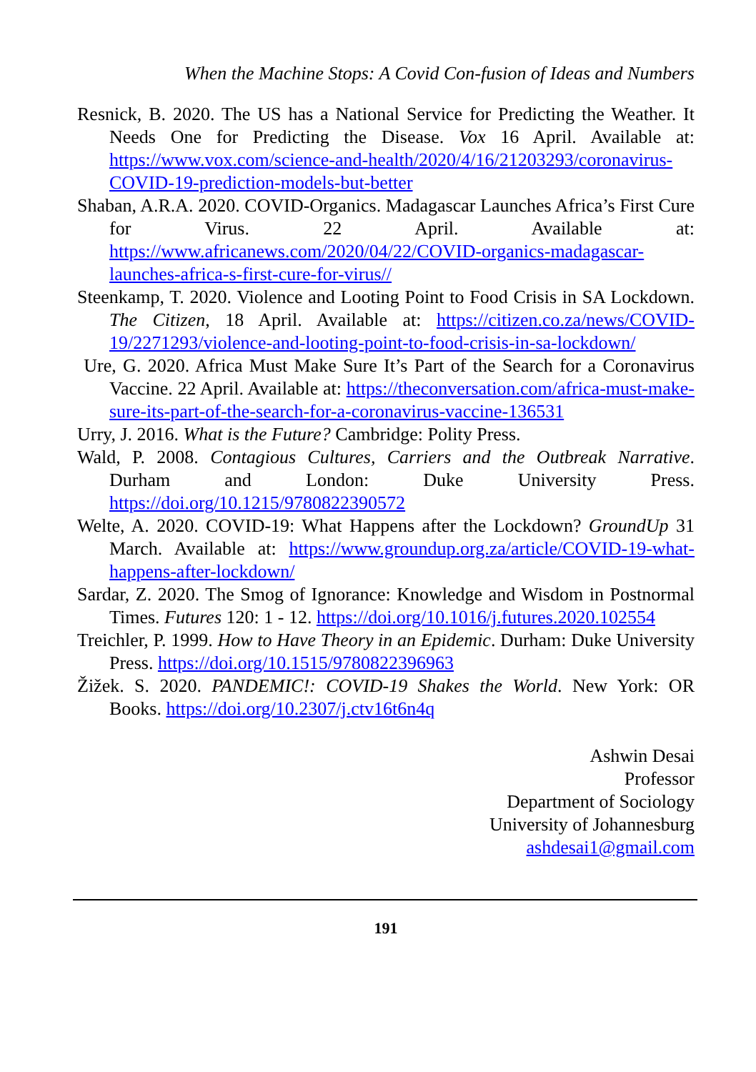When the Machine Stops: A Covid Con-fusion of Ideas and Numbers
Resnick, B. 2020. The US has a National Service for Predicting the Weather. It Needs One for Predicting the Disease. Vox 16 April. Available at: https://www.vox.com/science-and-health/2020/4/16/21203293/coronavirus-COVID-19-prediction-models-but-better
Shaban, A.R.A. 2020. COVID-Organics. Madagascar Launches Africa’s First Cure for Virus. 22 April. Available at: https://www.africanews.com/2020/04/22/COVID-organics-madagascar-launches-africa-s-first-cure-for-virus//
Steenkamp, T. 2020. Violence and Looting Point to Food Crisis in SA Lockdown. The Citizen, 18 April. Available at: https://citizen.co.za/news/COVID-19/2271293/violence-and-looting-point-to-food-crisis-in-sa-lockdown/
Ure, G. 2020. Africa Must Make Sure It’s Part of the Search for a Coronavirus Vaccine. 22 April. Available at: https://theconversation.com/africa-must-make-sure-its-part-of-the-search-for-a-coronavirus-vaccine-136531
Urry, J. 2016. What is the Future? Cambridge: Polity Press.
Wald, P. 2008. Contagious Cultures, Carriers and the Outbreak Narrative. Durham and London: Duke University Press. https://doi.org/10.1215/9780822390572
Welte, A. 2020. COVID-19: What Happens after the Lockdown? GroundUp 31 March. Available at: https://www.groundup.org.za/article/COVID-19-what-happens-after-lockdown/
Sardar, Z. 2020. The Smog of Ignorance: Knowledge and Wisdom in Postnormal Times. Futures 120: 1 - 12. https://doi.org/10.1016/j.futures.2020.102554
Treichler, P. 1999. How to Have Theory in an Epidemic. Durham: Duke University Press. https://doi.org/10.1515/9780822396963
Žižek. S. 2020. PANDEMIC!: COVID-19 Shakes the World. New York: OR Books. https://doi.org/10.2307/j.ctv16t6n4q
Ashwin Desai
Professor
Department of Sociology
University of Johannesburg
ashdesai1@gmail.com
191